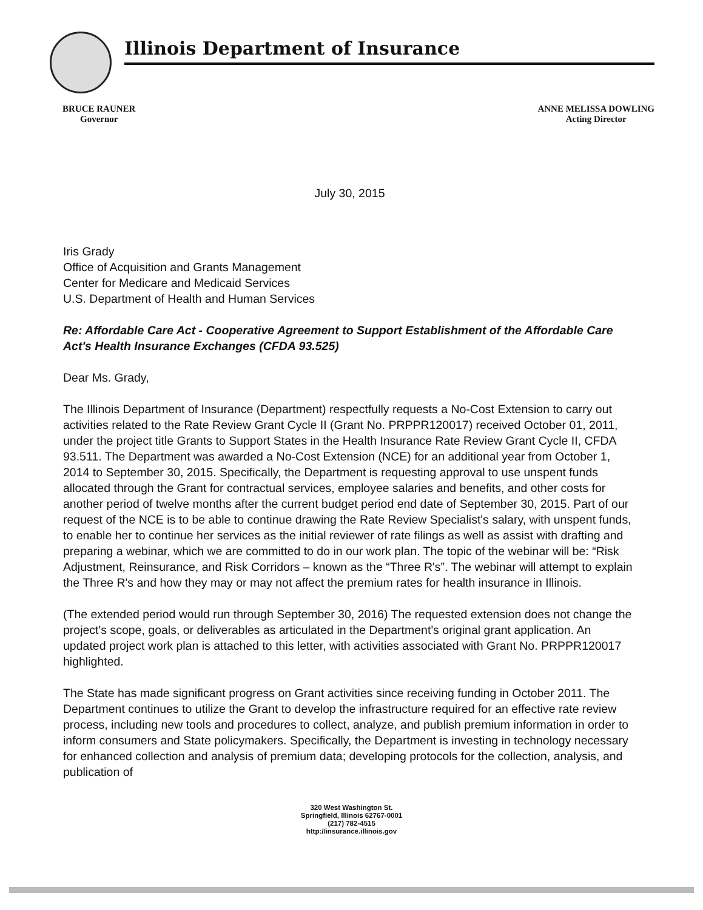Illinois Department of Insurance
BRUCE RAUNER
Governor
ANNE MELISSA DOWLING
Acting Director
July 30, 2015
Iris Grady
Office of Acquisition and Grants Management
Center for Medicare and Medicaid Services
U.S. Department of Health and Human Services
Re: Affordable Care Act - Cooperative Agreement to Support Establishment of the Affordable Care Act's Health Insurance Exchanges (CFDA 93.525)
Dear Ms. Grady,
The Illinois Department of Insurance (Department) respectfully requests a No-Cost Extension to carry out activities related to the Rate Review Grant Cycle II (Grant No. PRPPR120017) received October 01, 2011, under the project title Grants to Support States in the Health Insurance Rate Review Grant Cycle II, CFDA 93.511. The Department was awarded a No-Cost Extension (NCE) for an additional year from October 1, 2014 to September 30, 2015. Specifically, the Department is requesting approval to use unspent funds allocated through the Grant for contractual services, employee salaries and benefits, and other costs for another period of twelve months after the current budget period end date of September 30, 2015. Part of our request of the NCE is to be able to continue drawing the Rate Review Specialist's salary, with unspent funds, to enable her to continue her services as the initial reviewer of rate filings as well as assist with drafting and preparing a webinar, which we are committed to do in our work plan. The topic of the webinar will be: “Risk Adjustment, Reinsurance, and Risk Corridors – known as the “Three R's”. The webinar will attempt to explain the Three R's and how they may or may not affect the premium rates for health insurance in Illinois.
(The extended period would run through September 30, 2016) The requested extension does not change the project's scope, goals, or deliverables as articulated in the Department's original grant application. An updated project work plan is attached to this letter, with activities associated with Grant No. PRPPR120017 highlighted.
The State has made significant progress on Grant activities since receiving funding in October 2011. The Department continues to utilize the Grant to develop the infrastructure required for an effective rate review process, including new tools and procedures to collect, analyze, and publish premium information in order to inform consumers and State policymakers. Specifically, the Department is investing in technology necessary for enhanced collection and analysis of premium data; developing protocols for the collection, analysis, and publication of
320 West Washington St.
Springfield, Illinois 62767-0001
(217) 782-4515
http://insurance.illinois.gov